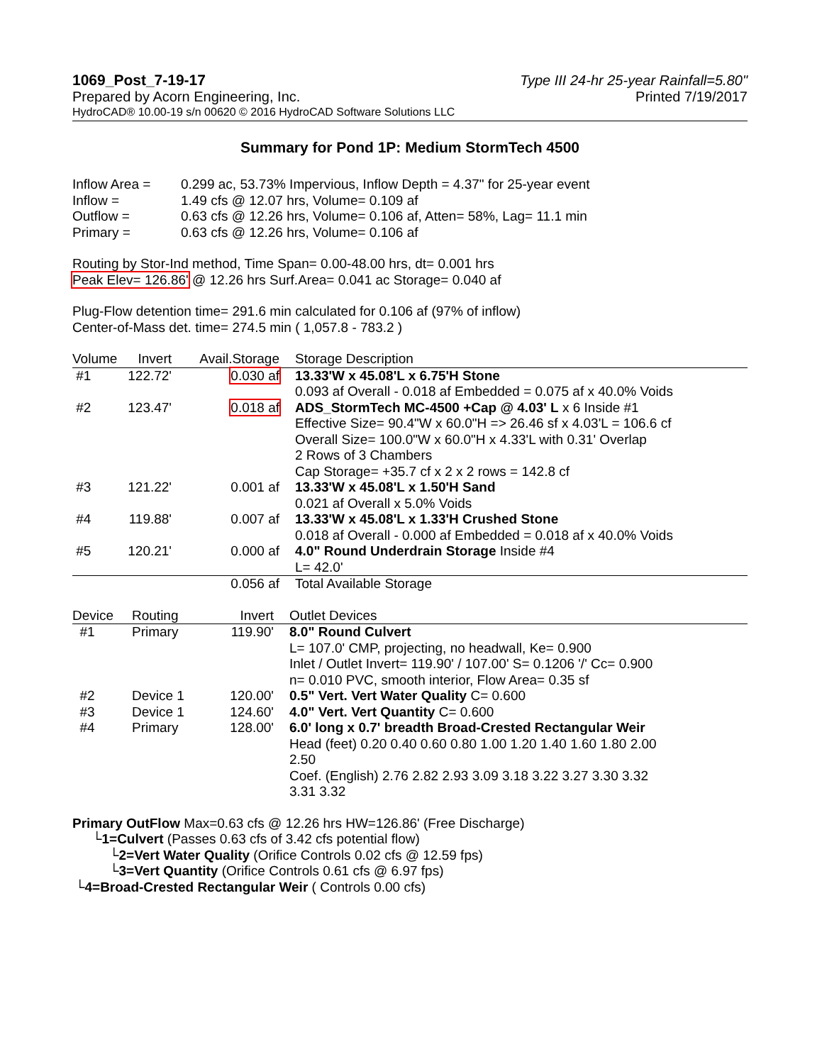1069_Post_7-19-17 Type III 24-hr 25-year Rainfall=5.80"
Prepared by Acorn Engineering, Inc. Printed 7/19/2017
HydroCAD® 10.00-19 s/n 00620 © 2016 HydroCAD Software Solutions LLC
Summary for Pond 1P: Medium StormTech 4500
| Inflow Area = | 0.299 ac, 53.73% Impervious, Inflow Depth = 4.37" for 25-year event |
| Inflow = | 1.49 cfs @ 12.07 hrs, Volume= 0.109 af |
| Outflow = | 0.63 cfs @ 12.26 hrs, Volume= 0.106 af, Atten= 58%, Lag= 11.1 min |
| Primary = | 0.63 cfs @ 12.26 hrs, Volume= 0.106 af |
Routing by Stor-Ind method, Time Span= 0.00-48.00 hrs, dt= 0.001 hrs
Peak Elev= 126.86' @ 12.26 hrs Surf.Area= 0.041 ac Storage= 0.040 af
Plug-Flow detention time= 291.6 min calculated for 0.106 af (97% of inflow)
Center-of-Mass det. time= 274.5 min ( 1,057.8 - 783.2 )
| Volume | Invert | Avail.Storage | Storage Description |
| --- | --- | --- | --- |
| #1 | 122.72' | 0.030 af | 13.33'W x 45.08'L x 6.75'H Stone 0.093 af Overall - 0.018 af Embedded = 0.075 af x 40.0% Voids |
| #2 | 123.47' | 0.018 af | ADS_StormTech MC-4500 +Cap @ 4.03' L x 6 Inside #1 Effective Size= 90.4"W x 60.0"H => 26.46 sf x 4.03'L = 106.6 cf Overall Size= 100.0"W x 60.0"H x 4.33'L with 0.31' Overlap 2 Rows of 3 Chambers Cap Storage= +35.7 cf x 2 x 2 rows = 142.8 cf |
| #3 | 121.22' | 0.001 af | 13.33'W x 45.08'L x 1.50'H Sand 0.021 af Overall x 5.0% Voids |
| #4 | 119.88' | 0.007 af | 13.33'W x 45.08'L x 1.33'H Crushed Stone 0.018 af Overall - 0.000 af Embedded = 0.018 af x 40.0% Voids |
| #5 | 120.21' | 0.000 af | 4.0" Round Underdrain Storage Inside #4 L= 42.0' |
| | | 0.056 af | Total Available Storage |
| Device | Routing | Invert | Outlet Devices |
| --- | --- | --- | --- |
| #1 | Primary | 119.90' | 8.0" Round Culvert L= 107.0' CMP, projecting, no headwall, Ke= 0.900 Inlet / Outlet Invert= 119.90' / 107.00' S= 0.1206 '/' Cc= 0.900 n= 0.010 PVC, smooth interior, Flow Area= 0.35 sf |
| #2 | Device 1 | 120.00' | 0.5" Vert. Vert Water Quality C= 0.600 |
| #3 | Device 1 | 124.60' | 4.0" Vert. Vert Quantity C= 0.600 |
| #4 | Primary | 128.00' | 6.0' long x 0.7' breadth Broad-Crested Rectangular Weir Head (feet) 0.20 0.40 0.60 0.80 1.00 1.20 1.40 1.60 1.80 2.00 2.50 Coef. (English) 2.76 2.82 2.93 3.09 3.18 3.22 3.27 3.30 3.32 3.31 3.32 |
Primary OutFlow Max=0.63 cfs @ 12.26 hrs HW=126.86' (Free Discharge)
└1=Culvert (Passes 0.63 cfs of 3.42 cfs potential flow)
└2=Vert Water Quality (Orifice Controls 0.02 cfs @ 12.59 fps)
└3=Vert Quantity (Orifice Controls 0.61 cfs @ 6.97 fps)
└4=Broad-Crested Rectangular Weir ( Controls 0.00 cfs)